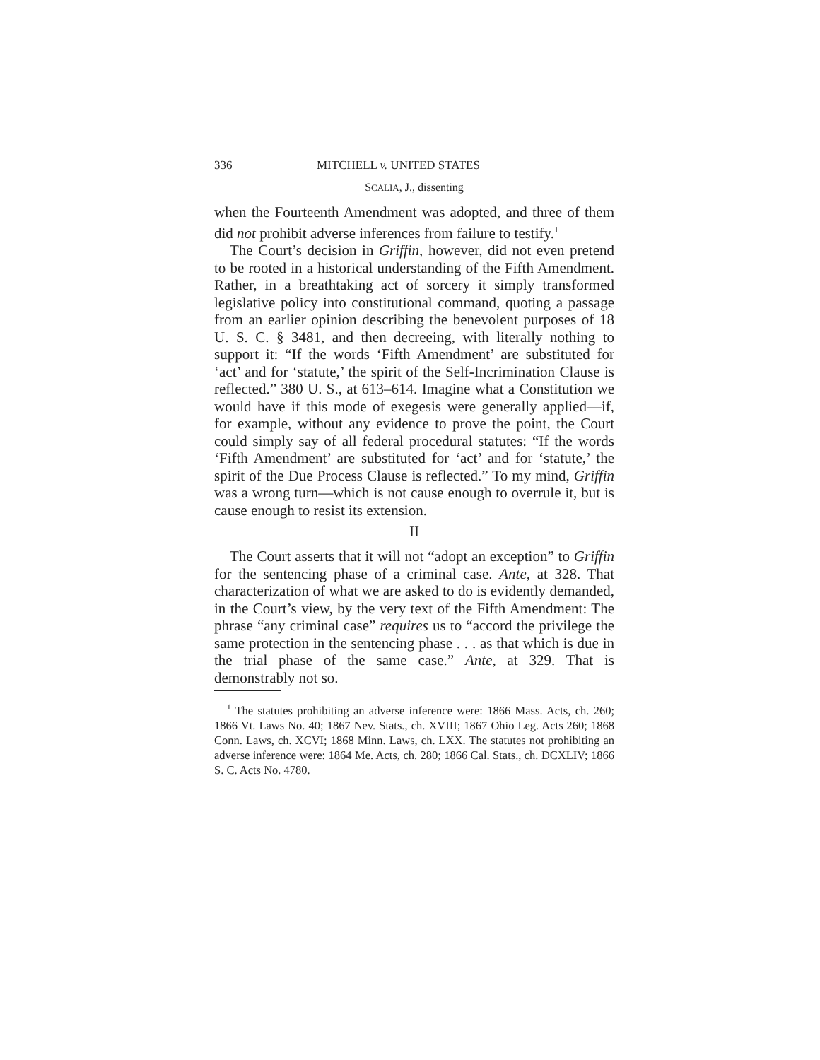336 MITCHELL v. UNITED STATES
SCALIA, J., dissenting
when the Fourteenth Amendment was adopted, and three of them did not prohibit adverse inferences from failure to testify.<sup>1</sup>
The Court’s decision in Griffin, however, did not even pretend to be rooted in a historical understanding of the Fifth Amendment. Rather, in a breathtaking act of sorcery it simply transformed legislative policy into constitutional command, quoting a passage from an earlier opinion describing the benevolent purposes of 18 U. S. C. § 3481, and then decreeing, with literally nothing to support it: “If the words ‘Fifth Amendment’ are substituted for ‘act’ and for ‘statute,’ the spirit of the Self-Incrimination Clause is reflected.” 380 U. S., at 613–614. Imagine what a Constitution we would have if this mode of exegesis were generally applied—if, for example, without any evidence to prove the point, the Court could simply say of all federal procedural statutes: “If the words ‘Fifth Amendment’ are substituted for ‘act’ and for ‘statute,’ the spirit of the Due Process Clause is reflected.” To my mind, Griffin was a wrong turn—which is not cause enough to overrule it, but is cause enough to resist its extension.
II
The Court asserts that it will not “adopt an exception” to Griffin for the sentencing phase of a criminal case. Ante, at 328. That characterization of what we are asked to do is evidently demanded, in the Court’s view, by the very text of the Fifth Amendment: The phrase “any criminal case” requires us to “accord the privilege the same protection in the sentencing phase . . . as that which is due in the trial phase of the same case.” Ante, at 329. That is demonstrably not so.
<sup>1</sup> The statutes prohibiting an adverse inference were: 1866 Mass. Acts, ch. 260; 1866 Vt. Laws No. 40; 1867 Nev. Stats., ch. XVIII; 1867 Ohio Leg. Acts 260; 1868 Conn. Laws, ch. XCVI; 1868 Minn. Laws, ch. LXX. The statutes not prohibiting an adverse inference were: 1864 Me. Acts, ch. 280; 1866 Cal. Stats., ch. DCXLIV; 1866 S. C. Acts No. 4780.